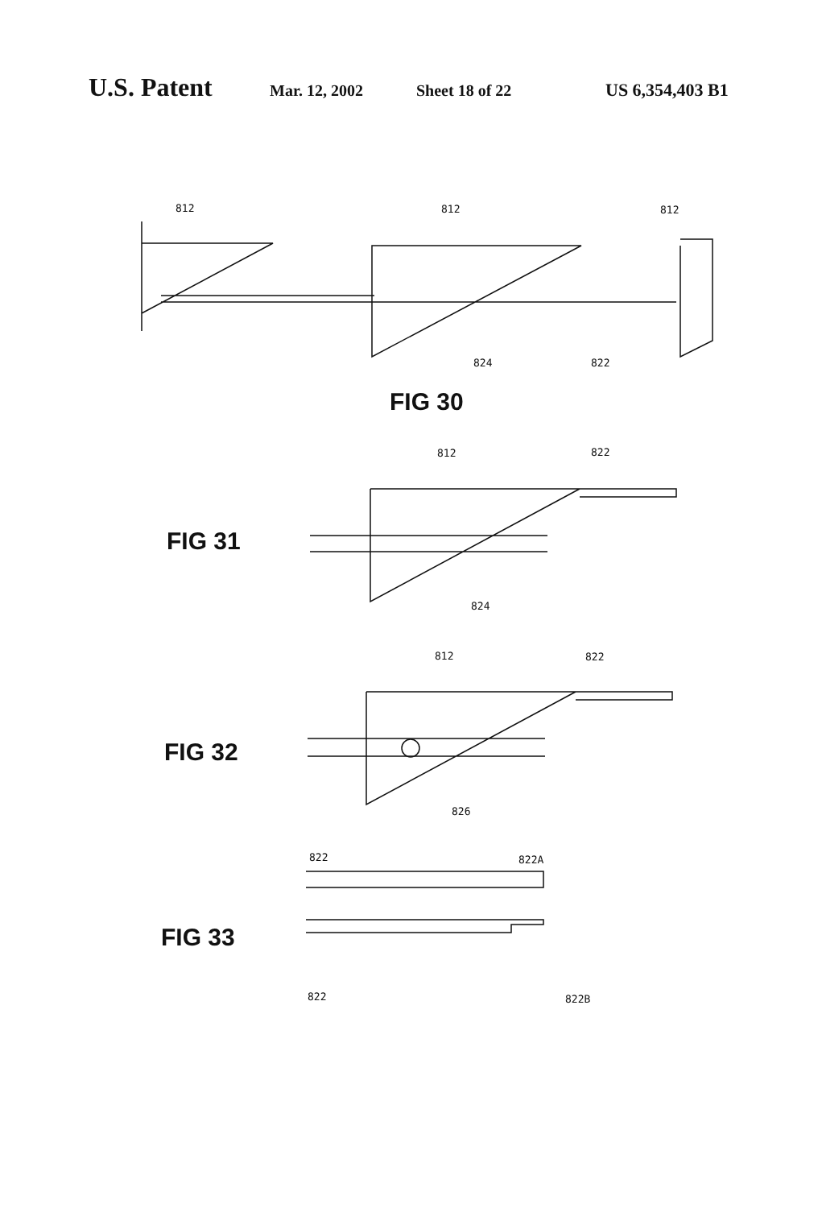U.S. Patent Mar. 12, 2002 Sheet 18 of 22 US 6,354,403 B1
812
812
812
824
822
FIG 30
812
822
FIG 31
824
812
822
FIG 32
826
822
822A
FIG 33
822
822B